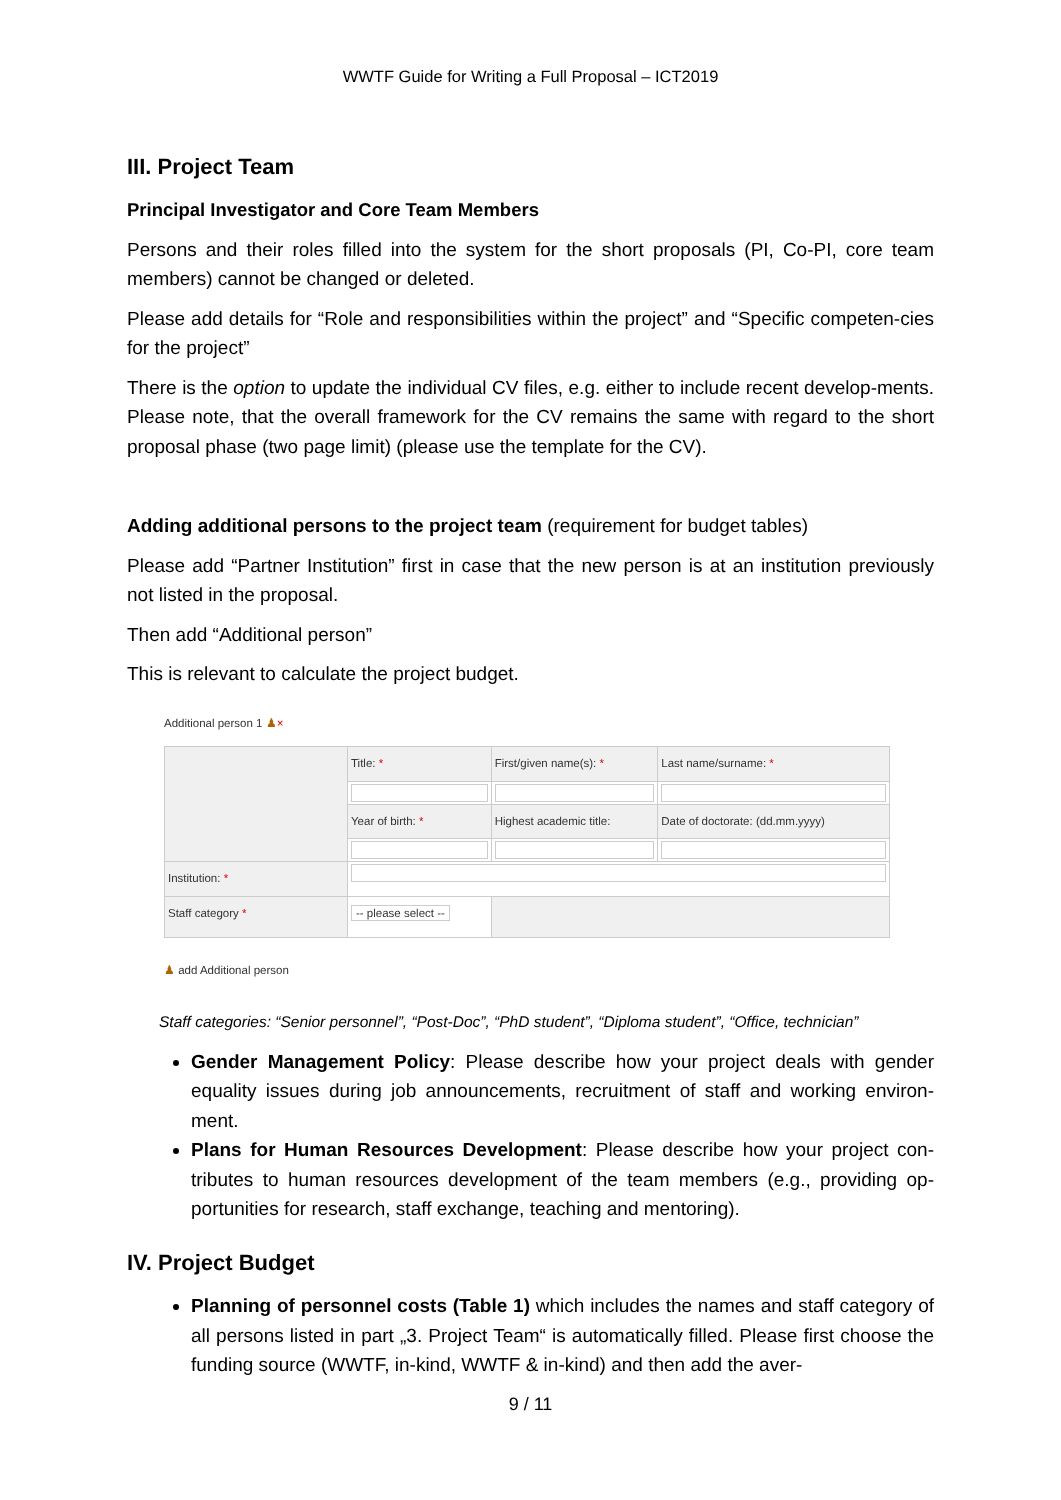WWTF Guide for Writing a Full Proposal – ICT2019
III. Project Team
Principal Investigator and Core Team Members
Persons and their roles filled into the system for the short proposals (PI, Co-PI, core team members) cannot be changed or deleted.
Please add details for “Role and responsibilities within the project” and “Specific competen-cies for the project”
There is the option to update the individual CV files, e.g. either to include recent develop-ments. Please note, that the overall framework for the CV remains the same with regard to the short proposal phase (two page limit) (please use the template for the CV).
Adding additional persons to the project team (requirement for budget tables)
Please add “Partner Institution” first in case that the new person is at an institution previously not listed in the proposal.
Then add “Additional person”
This is relevant to calculate the project budget.
Additional person 1 ♟×
| | Title: * | First/given name(s): * | Last name/surname: * |
| | Year of birth: * | Highest academic title: | Date of doctorate: (dd.mm.yyyy) |
| Institution: * | | | |
| Staff category * | -- please select -- | | |
♟ add Additional person
Staff categories: “Senior personnel”, “Post-Doc”, “PhD student”, “Diploma student”, “Office, technician”
Gender Management Policy: Please describe how your project deals with gender equality issues during job announcements, recruitment of staff and working environ-ment.
Plans for Human Resources Development: Please describe how your project con-tributes to human resources development of the team members (e.g., providing op-portunities for research, staff exchange, teaching and mentoring).
IV. Project Budget
Planning of personnel costs (Table 1) which includes the names and staff category of all persons listed in part „3. Project Team“ is automatically filled. Please first choose the funding source (WWTF, in-kind, WWTF & in-kind) and then add the aver-
9 / 11